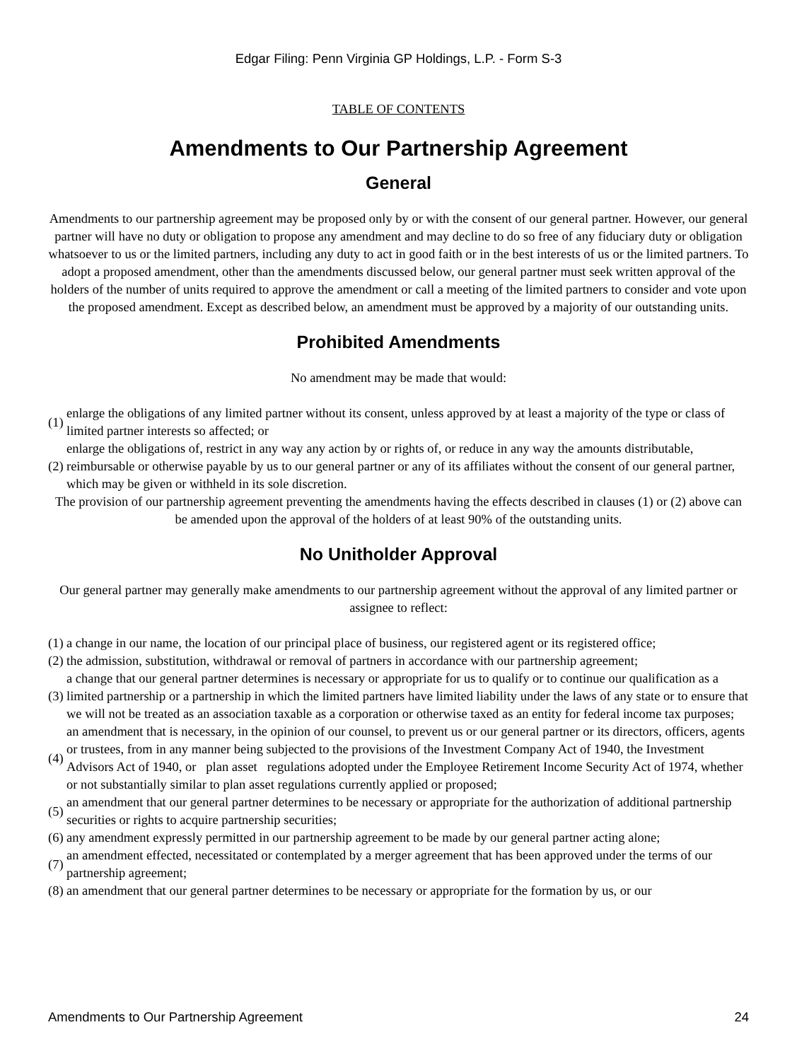Edgar Filing: Penn Virginia GP Holdings, L.P. - Form S-3
TABLE OF CONTENTS
Amendments to Our Partnership Agreement
General
Amendments to our partnership agreement may be proposed only by or with the consent of our general partner. However, our general partner will have no duty or obligation to propose any amendment and may decline to do so free of any fiduciary duty or obligation whatsoever to us or the limited partners, including any duty to act in good faith or in the best interests of us or the limited partners. To adopt a proposed amendment, other than the amendments discussed below, our general partner must seek written approval of the holders of the number of units required to approve the amendment or call a meeting of the limited partners to consider and vote upon the proposed amendment. Except as described below, an amendment must be approved by a majority of our outstanding units.
Prohibited Amendments
No amendment may be made that would:
| (1) | enlarge the obligations of any limited partner without its consent, unless approved by at least a majority of the type or class of limited partner interests so affected; or |
| (2) | enlarge the obligations of, restrict in any way any action by or rights of, or reduce in any way the amounts distributable, reimbursable or otherwise payable by us to our general partner or any of its affiliates without the consent of our general partner, which may be given or withheld in its sole discretion. |
The provision of our partnership agreement preventing the amendments having the effects described in clauses (1) or (2) above can be amended upon the approval of the holders of at least 90% of the outstanding units.
No Unitholder Approval
Our general partner may generally make amendments to our partnership agreement without the approval of any limited partner or assignee to reflect:
| (1) | a change in our name, the location of our principal place of business, our registered agent or its registered office; |
| (2) | the admission, substitution, withdrawal or removal of partners in accordance with our partnership agreement; |
| (3) | a change that our general partner determines is necessary or appropriate for us to qualify or to continue our qualification as a limited partnership or a partnership in which the limited partners have limited liability under the laws of any state or to ensure that we will not be treated as an association taxable as a corporation or otherwise taxed as an entity for federal income tax purposes; |
| (4) | an amendment that is necessary, in the opinion of our counsel, to prevent us or our general partner or its directors, officers, agents or trustees, from in any manner being subjected to the provisions of the Investment Company Act of 1940, the Investment Advisors Act of 1940, or plan asset regulations adopted under the Employee Retirement Income Security Act of 1974, whether or not substantially similar to plan asset regulations currently applied or proposed; |
| (5) | an amendment that our general partner determines to be necessary or appropriate for the authorization of additional partnership securities or rights to acquire partnership securities; |
| (6) | any amendment expressly permitted in our partnership agreement to be made by our general partner acting alone; |
| (7) | an amendment effected, necessitated or contemplated by a merger agreement that has been approved under the terms of our partnership agreement; |
| (8) | an amendment that our general partner determines to be necessary or appropriate for the formation by us, or our |
Amendments to Our Partnership Agreement 24